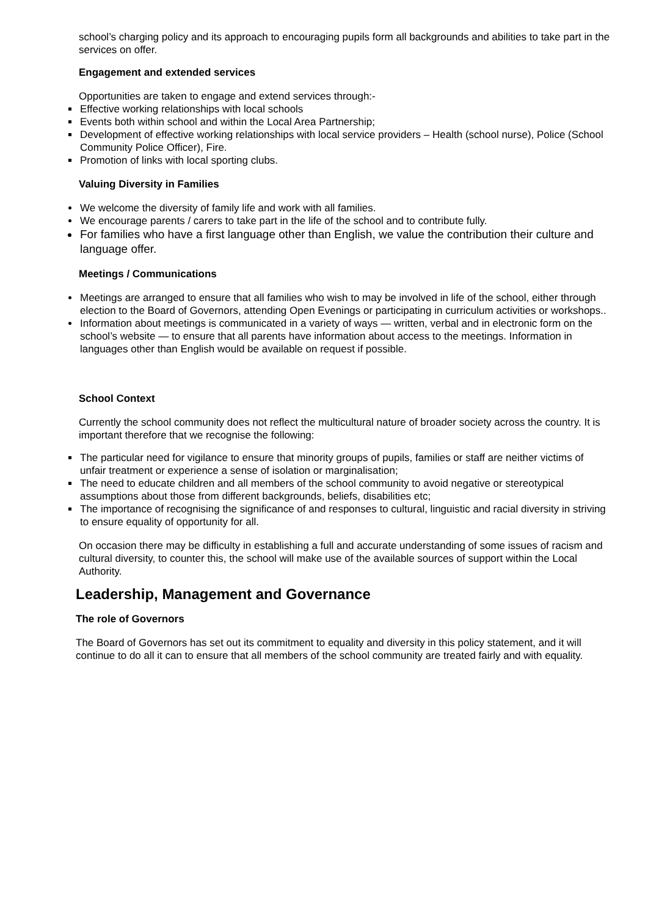school’s charging policy and its approach to encouraging pupils form all backgrounds and abilities to take part in the services on offer.
Engagement and extended services
Opportunities are taken to engage and extend services through:-
Effective working relationships with local schools
Events both within school and within the Local Area Partnership;
Development of effective working relationships with local service providers – Health (school nurse), Police (School Community Police Officer), Fire.
Promotion of links with local sporting clubs.
Valuing Diversity in Families
We welcome the diversity of family life and work with all families.
We encourage parents / carers to take part in the life of the school and to contribute fully.
For families who have a first language other than English, we value the contribution their culture and language offer.
Meetings / Communications
Meetings are arranged to ensure that all families who wish to may be involved in life of the school, either through election to the Board of Governors, attending Open Evenings or participating in curriculum activities or workshops..
Information about meetings is communicated in a variety of ways — written, verbal and in electronic form on the school’s website — to ensure that all parents have information about access to the meetings. Information in languages other than English would be available on request if possible.
School Context
Currently the school community does not reflect the multicultural nature of broader society across the country. It is important therefore that we recognise the following:
The particular need for vigilance to ensure that minority groups of pupils, families or staff are neither victims of unfair treatment or experience a sense of isolation or marginalisation;
The need to educate children and all members of the school community to avoid negative or stereotypical assumptions about those from different backgrounds, beliefs, disabilities etc;
The importance of recognising the significance of and responses to cultural, linguistic and racial diversity in striving to ensure equality of opportunity for all.
On occasion there may be difficulty in establishing a full and accurate understanding of some issues of racism and cultural diversity, to counter this, the school will make use of the available sources of support within the Local Authority.
Leadership, Management and Governance
The role of Governors
The Board of Governors has set out its commitment to equality and diversity in this policy statement, and it will continue to do all it can to ensure that all members of the school community are treated fairly and with equality.